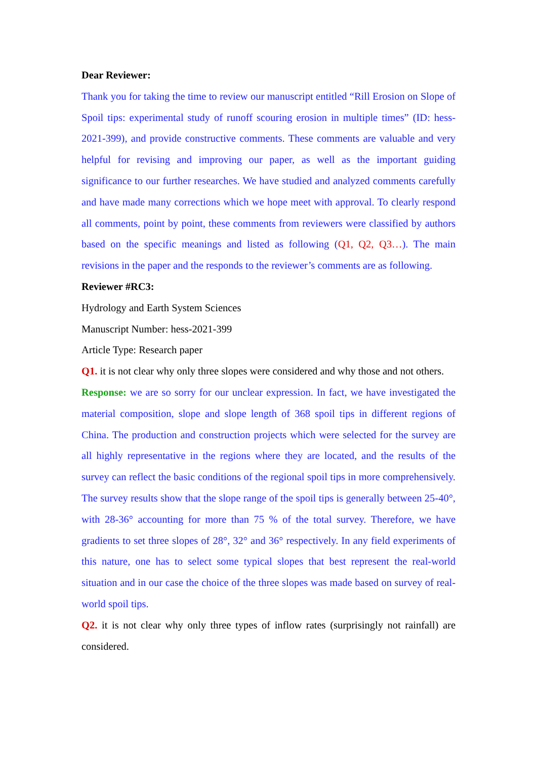Dear Reviewer:
Thank you for taking the time to review our manuscript entitled “Rill Erosion on Slope of Spoil tips: experimental study of runoff scouring erosion in multiple times” (ID: hess-2021-399), and provide constructive comments. These comments are valuable and very helpful for revising and improving our paper, as well as the important guiding significance to our further researches. We have studied and analyzed comments carefully and have made many corrections which we hope meet with approval. To clearly respond all comments, point by point, these comments from reviewers were classified by authors based on the specific meanings and listed as following (Q1, Q2, Q3…). The main revisions in the paper and the responds to the reviewer’s comments are as following.
Reviewer #RC3:
Hydrology and Earth System Sciences
Manuscript Number: hess-2021-399
Article Type: Research paper
Q1. it is not clear why only three slopes were considered and why those and not others.
Response: we are so sorry for our unclear expression. In fact, we have investigated the material composition, slope and slope length of 368 spoil tips in different regions of China. The production and construction projects which were selected for the survey are all highly representative in the regions where they are located, and the results of the survey can reflect the basic conditions of the regional spoil tips in more comprehensively. The survey results show that the slope range of the spoil tips is generally between 25-40°, with 28-36° accounting for more than 75 % of the total survey. Therefore, we have gradients to set three slopes of 28°, 32° and 36° respectively. In any field experiments of this nature, one has to select some typical slopes that best represent the real-world situation and in our case the choice of the three slopes was made based on survey of real-world spoil tips.
Q2. it is not clear why only three types of inflow rates (surprisingly not rainfall) are considered.